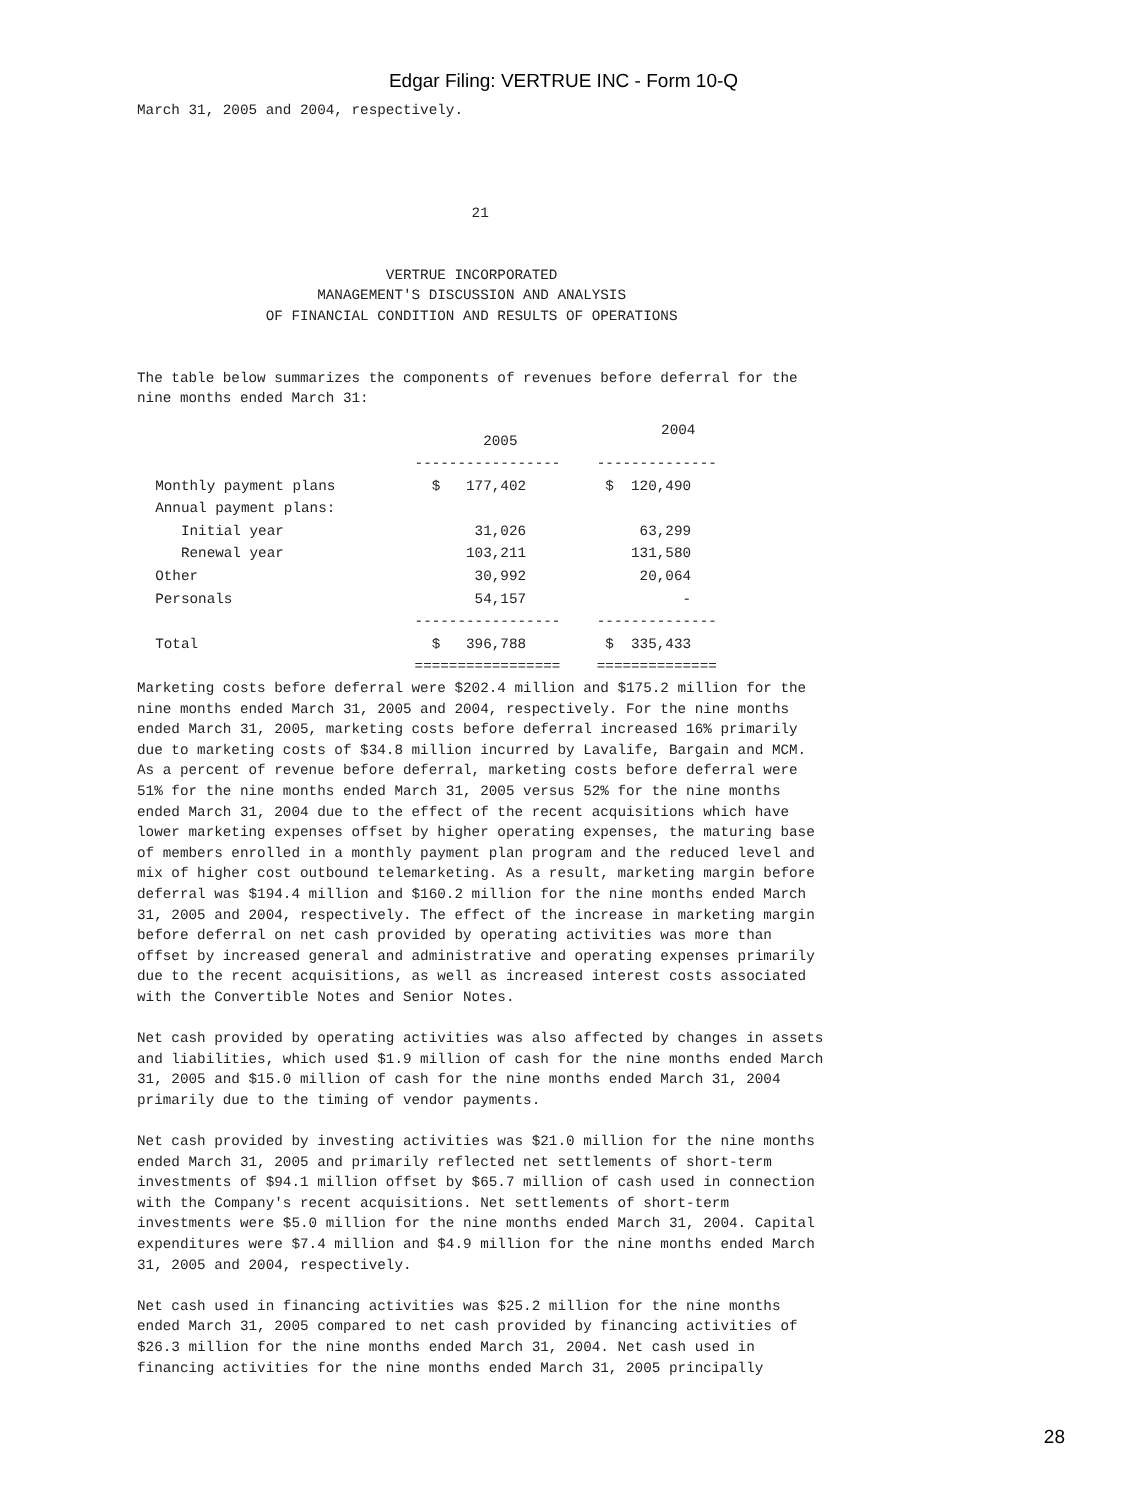Edgar Filing: VERTRUE INC - Form 10-Q
March 31, 2005 and 2004, respectively.




                                       21


                             VERTRUE INCORPORATED
                     MANAGEMENT'S DISCUSSION AND ANALYSIS
               OF FINANCIAL CONDITION AND RESULTS OF OPERATIONS


The table below summarizes the components of revenues before deferral for the
nine months ended March 31:
| | 2005 | 2004 |
| --- | --- | --- |
| | ----------------- | -------------- |
| Monthly payment plans | $ 177,402 | $ 120,490 |
| Annual payment plans: | | |
| Initial year | 31,026 | 63,299 |
| Renewal year | 103,211 | 131,580 |
| Other | 30,992 | 20,064 |
| Personals | 54,157 | - |
| | ----------------- | -------------- |
| Total | $ 396,788 | $ 335,433 |
| | ================= | ============== |
Marketing costs before deferral were $202.4 million and $175.2 million for the
nine months ended March 31, 2005 and 2004, respectively. For the nine months
ended March 31, 2005, marketing costs before deferral increased 16% primarily
due to marketing costs of $34.8 million incurred by Lavalife, Bargain and MCM.
As a percent of revenue before deferral, marketing costs before deferral were
51% for the nine months ended March 31, 2005 versus 52% for the nine months
ended March 31, 2004 due to the effect of the recent acquisitions which have
lower marketing expenses offset by higher operating expenses, the maturing base
of members enrolled in a monthly payment plan program and the reduced level and
mix of higher cost outbound telemarketing. As a result, marketing margin before
deferral was $194.4 million and $160.2 million for the nine months ended March
31, 2005 and 2004, respectively. The effect of the increase in marketing margin
before deferral on net cash provided by operating activities was more than
offset by increased general and administrative and operating expenses primarily
due to the recent acquisitions, as well as increased interest costs associated
with the Convertible Notes and Senior Notes.

Net cash provided by operating activities was also affected by changes in assets
and liabilities, which used $1.9 million of cash for the nine months ended March
31, 2005 and $15.0 million of cash for the nine months ended March 31, 2004
primarily due to the timing of vendor payments.

Net cash provided by investing activities was $21.0 million for the nine months
ended March 31, 2005 and primarily reflected net settlements of short-term
investments of $94.1 million offset by $65.7 million of cash used in connection
with the Company's recent acquisitions. Net settlements of short-term
investments were $5.0 million for the nine months ended March 31, 2004. Capital
expenditures were $7.4 million and $4.9 million for the nine months ended March
31, 2005 and 2004, respectively.

Net cash used in financing activities was $25.2 million for the nine months
ended March 31, 2005 compared to net cash provided by financing activities of
$26.3 million for the nine months ended March 31, 2004. Net cash used in
financing activities for the nine months ended March 31, 2005 principally
28